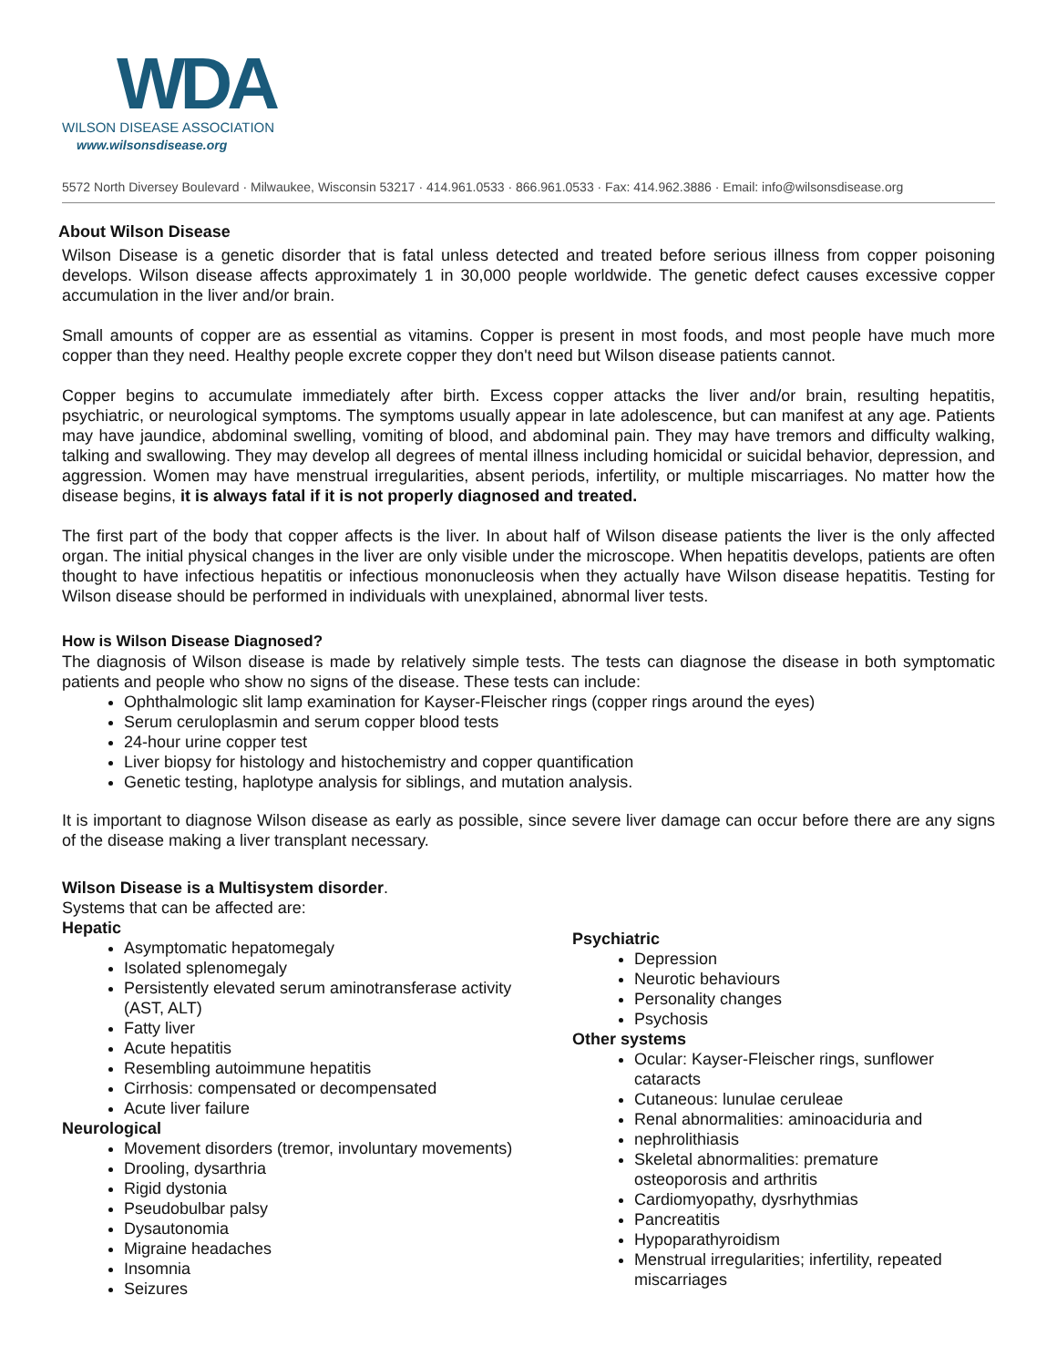WDA
WILSON DISEASE ASSOCIATION
www.wilsonsdisease.org
5572 North Diversey Boulevard · Milwaukee, Wisconsin 53217 · 414.961.0533 · 866.961.0533 · Fax: 414.962.3886 · Email: info@wilsonsdisease.org
About Wilson Disease
Wilson Disease is a genetic disorder that is fatal unless detected and treated before serious illness from copper poisoning develops. Wilson disease affects approximately 1 in 30,000 people worldwide. The genetic defect causes excessive copper accumulation in the liver and/or brain.
Small amounts of copper are as essential as vitamins. Copper is present in most foods, and most people have much more copper than they need. Healthy people excrete copper they don't need but Wilson disease patients cannot.
Copper begins to accumulate immediately after birth. Excess copper attacks the liver and/or brain, resulting hepatitis, psychiatric, or neurological symptoms. The symptoms usually appear in late adolescence, but can manifest at any age. Patients may have jaundice, abdominal swelling, vomiting of blood, and abdominal pain. They may have tremors and difficulty walking, talking and swallowing. They may develop all degrees of mental illness including homicidal or suicidal behavior, depression, and aggression. Women may have menstrual irregularities, absent periods, infertility, or multiple miscarriages. No matter how the disease begins, it is always fatal if it is not properly diagnosed and treated.
The first part of the body that copper affects is the liver. In about half of Wilson disease patients the liver is the only affected organ. The initial physical changes in the liver are only visible under the microscope. When hepatitis develops, patients are often thought to have infectious hepatitis or infectious mononucleosis when they actually have Wilson disease hepatitis. Testing for Wilson disease should be performed in individuals with unexplained, abnormal liver tests.
How is Wilson Disease Diagnosed?
The diagnosis of Wilson disease is made by relatively simple tests. The tests can diagnose the disease in both symptomatic patients and people who show no signs of the disease. These tests can include:
Ophthalmologic slit lamp examination for Kayser-Fleischer rings (copper rings around the eyes)
Serum ceruloplasmin and serum copper blood tests
24-hour urine copper test
Liver biopsy for histology and histochemistry and copper quantification
Genetic testing, haplotype analysis for siblings, and mutation analysis.
It is important to diagnose Wilson disease as early as possible, since severe liver damage can occur before there are any signs of the disease making a liver transplant necessary.
Wilson Disease is a Multisystem disorder.
Systems that can be affected are:
Hepatic
Asymptomatic hepatomegaly
Isolated splenomegaly
Persistently elevated serum aminotransferase activity (AST, ALT)
Fatty liver
Acute hepatitis
Resembling autoimmune hepatitis
Cirrhosis: compensated or decompensated
Acute liver failure
Neurological
Movement disorders (tremor, involuntary movements)
Drooling, dysarthria
Rigid dystonia
Pseudobulbar palsy
Dysautonomia
Migraine headaches
Insomnia
Seizures
Psychiatric
Depression
Neurotic behaviours
Personality changes
Psychosis
Other systems
Ocular: Kayser-Fleischer rings, sunflower cataracts
Cutaneous: lunulae ceruleae
Renal abnormalities: aminoaciduria and
nephrolithiasis
Skeletal abnormalities: premature osteoporosis and arthritis
Cardiomyopathy, dysrhythmias
Pancreatitis
Hypoparathyroidism
Menstrual irregularities; infertility, repeated miscarriages